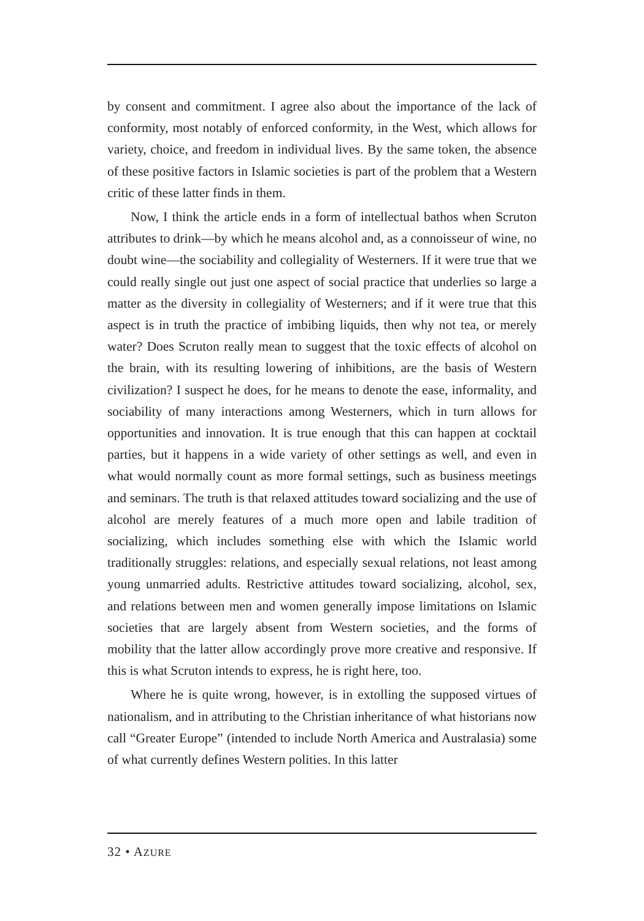by consent and commitment. I agree also about the importance of the lack of conformity, most notably of enforced conformity, in the West, which allows for variety, choice, and freedom in individual lives. By the same token, the absence of these positive factors in Islamic societies is part of the problem that a Western critic of these latter finds in them.
Now, I think the article ends in a form of intellectual bathos when Scruton attributes to drink—by which he means alcohol and, as a connoisseur of wine, no doubt wine—the sociability and collegiality of Westerners. If it were true that we could really single out just one aspect of social practice that underlies so large a matter as the diversity in collegiality of Westerners; and if it were true that this aspect is in truth the practice of imbibing liquids, then why not tea, or merely water? Does Scruton really mean to suggest that the toxic effects of alcohol on the brain, with its resulting lowering of inhibitions, are the basis of Western civilization? I suspect he does, for he means to denote the ease, informality, and sociability of many interactions among Westerners, which in turn allows for opportunities and innovation. It is true enough that this can happen at cocktail parties, but it happens in a wide variety of other settings as well, and even in what would normally count as more formal settings, such as business meetings and seminars. The truth is that relaxed attitudes toward socializing and the use of alcohol are merely features of a much more open and labile tradition of socializing, which includes something else with which the Islamic world traditionally struggles: relations, and especially sexual relations, not least among young unmarried adults. Restrictive attitudes toward socializing, alcohol, sex, and relations between men and women generally impose limitations on Islamic societies that are largely absent from Western societies, and the forms of mobility that the latter allow accordingly prove more creative and responsive. If this is what Scruton intends to express, he is right here, too.
Where he is quite wrong, however, is in extolling the supposed virtues of nationalism, and in attributing to the Christian inheritance of what historians now call “Greater Europe” (intended to include North America and Australasia) some of what currently defines Western polities. In this latter
32 • AZURE